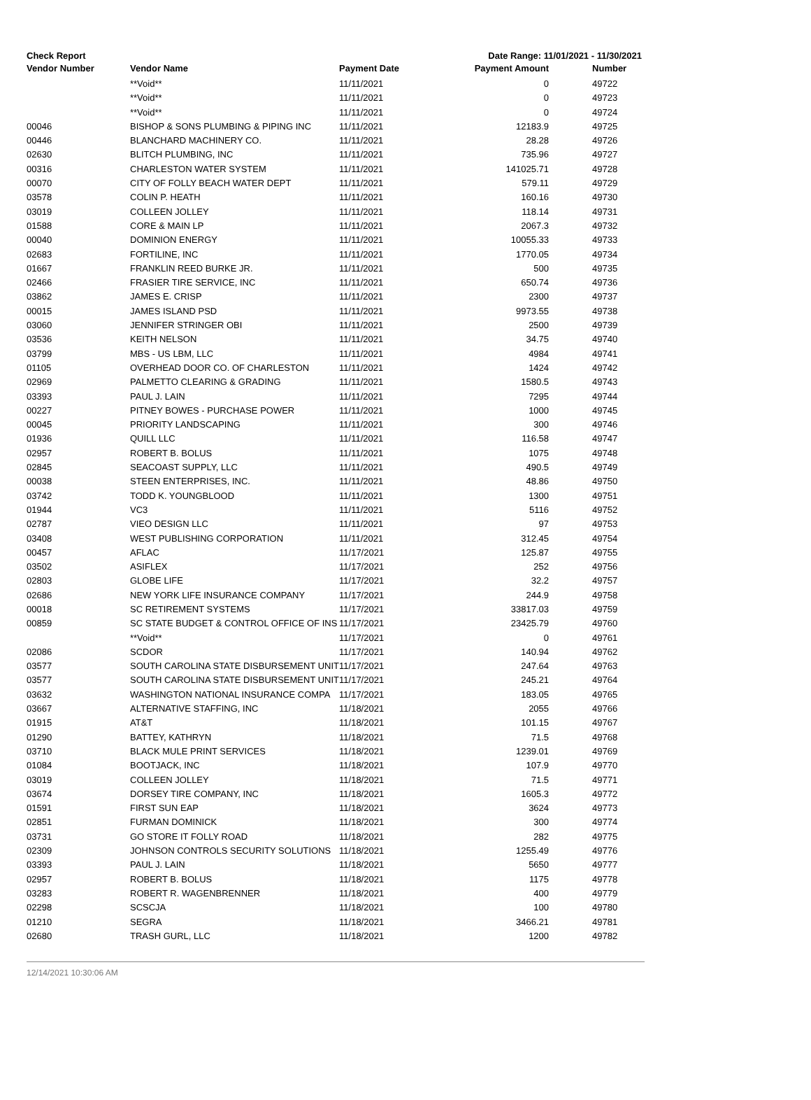Check Report Date Range: 11/01/2021 - 11/30/2021
| Vendor Number | Vendor Name | Payment Date | Payment Amount | Number |
| --- | --- | --- | --- | --- |
| | **Void** | 11/11/2021 | 0 | 49722 |
| | **Void** | 11/11/2021 | 0 | 49723 |
| | **Void** | 11/11/2021 | 0 | 49724 |
| 00046 | BISHOP & SONS PLUMBING & PIPING INC | 11/11/2021 | 12183.9 | 49725 |
| 00446 | BLANCHARD MACHINERY CO. | 11/11/2021 | 28.28 | 49726 |
| 02630 | BLITCH PLUMBING, INC | 11/11/2021 | 735.96 | 49727 |
| 00316 | CHARLESTON WATER SYSTEM | 11/11/2021 | 141025.71 | 49728 |
| 00070 | CITY OF FOLLY BEACH WATER DEPT | 11/11/2021 | 579.11 | 49729 |
| 03578 | COLIN P. HEATH | 11/11/2021 | 160.16 | 49730 |
| 03019 | COLLEEN JOLLEY | 11/11/2021 | 118.14 | 49731 |
| 01588 | CORE & MAIN LP | 11/11/2021 | 2067.3 | 49732 |
| 00040 | DOMINION ENERGY | 11/11/2021 | 10055.33 | 49733 |
| 02683 | FORTILINE, INC | 11/11/2021 | 1770.05 | 49734 |
| 01667 | FRANKLIN REED BURKE JR. | 11/11/2021 | 500 | 49735 |
| 02466 | FRASIER TIRE SERVICE, INC | 11/11/2021 | 650.74 | 49736 |
| 03862 | JAMES E. CRISP | 11/11/2021 | 2300 | 49737 |
| 00015 | JAMES ISLAND PSD | 11/11/2021 | 9973.55 | 49738 |
| 03060 | JENNIFER STRINGER OBI | 11/11/2021 | 2500 | 49739 |
| 03536 | KEITH NELSON | 11/11/2021 | 34.75 | 49740 |
| 03799 | MBS - US LBM, LLC | 11/11/2021 | 4984 | 49741 |
| 01105 | OVERHEAD DOOR CO. OF CHARLESTON | 11/11/2021 | 1424 | 49742 |
| 02969 | PALMETTO CLEARING & GRADING | 11/11/2021 | 1580.5 | 49743 |
| 03393 | PAUL J. LAIN | 11/11/2021 | 7295 | 49744 |
| 00227 | PITNEY BOWES - PURCHASE POWER | 11/11/2021 | 1000 | 49745 |
| 00045 | PRIORITY LANDSCAPING | 11/11/2021 | 300 | 49746 |
| 01936 | QUILL LLC | 11/11/2021 | 116.58 | 49747 |
| 02957 | ROBERT B. BOLUS | 11/11/2021 | 1075 | 49748 |
| 02845 | SEACOAST SUPPLY, LLC | 11/11/2021 | 490.5 | 49749 |
| 00038 | STEEN ENTERPRISES, INC. | 11/11/2021 | 48.86 | 49750 |
| 03742 | TODD K. YOUNGBLOOD | 11/11/2021 | 1300 | 49751 |
| 01944 | VC3 | 11/11/2021 | 5116 | 49752 |
| 02787 | VIEO DESIGN LLC | 11/11/2021 | 97 | 49753 |
| 03408 | WEST PUBLISHING CORPORATION | 11/11/2021 | 312.45 | 49754 |
| 00457 | AFLAC | 11/17/2021 | 125.87 | 49755 |
| 03502 | ASIFLEX | 11/17/2021 | 252 | 49756 |
| 02803 | GLOBE LIFE | 11/17/2021 | 32.2 | 49757 |
| 02686 | NEW YORK LIFE INSURANCE COMPANY | 11/17/2021 | 244.9 | 49758 |
| 00018 | SC RETIREMENT SYSTEMS | 11/17/2021 | 33817.03 | 49759 |
| 00859 | SC STATE BUDGET & CONTROL OFFICE OF INS | 11/17/2021 | 23425.79 | 49760 |
| | **Void** | 11/17/2021 | 0 | 49761 |
| 02086 | SCDOR | 11/17/2021 | 140.94 | 49762 |
| 03577 | SOUTH CAROLINA STATE DISBURSEMENT UNIT | 11/17/2021 | 247.64 | 49763 |
| 03577 | SOUTH CAROLINA STATE DISBURSEMENT UNIT | 11/17/2021 | 245.21 | 49764 |
| 03632 | WASHINGTON NATIONAL INSURANCE COMPA | 11/17/2021 | 183.05 | 49765 |
| 03667 | ALTERNATIVE STAFFING, INC | 11/18/2021 | 2055 | 49766 |
| 01915 | AT&T | 11/18/2021 | 101.15 | 49767 |
| 01290 | BATTEY, KATHRYN | 11/18/2021 | 71.5 | 49768 |
| 03710 | BLACK MULE PRINT SERVICES | 11/18/2021 | 1239.01 | 49769 |
| 01084 | BOOTJACK, INC | 11/18/2021 | 107.9 | 49770 |
| 03019 | COLLEEN JOLLEY | 11/18/2021 | 71.5 | 49771 |
| 03674 | DORSEY TIRE COMPANY, INC | 11/18/2021 | 1605.3 | 49772 |
| 01591 | FIRST SUN EAP | 11/18/2021 | 3624 | 49773 |
| 02851 | FURMAN DOMINICK | 11/18/2021 | 300 | 49774 |
| 03731 | GO STORE IT FOLLY ROAD | 11/18/2021 | 282 | 49775 |
| 02309 | JOHNSON CONTROLS SECURITY SOLUTIONS | 11/18/2021 | 1255.49 | 49776 |
| 03393 | PAUL J. LAIN | 11/18/2021 | 5650 | 49777 |
| 02957 | ROBERT B. BOLUS | 11/18/2021 | 1175 | 49778 |
| 03283 | ROBERT R. WAGENBRENNER | 11/18/2021 | 400 | 49779 |
| 02298 | SCSCJA | 11/18/2021 | 100 | 49780 |
| 01210 | SEGRA | 11/18/2021 | 3466.21 | 49781 |
| 02680 | TRASH GURL, LLC | 11/18/2021 | 1200 | 49782 |
12/14/2021 10:30:06 AM